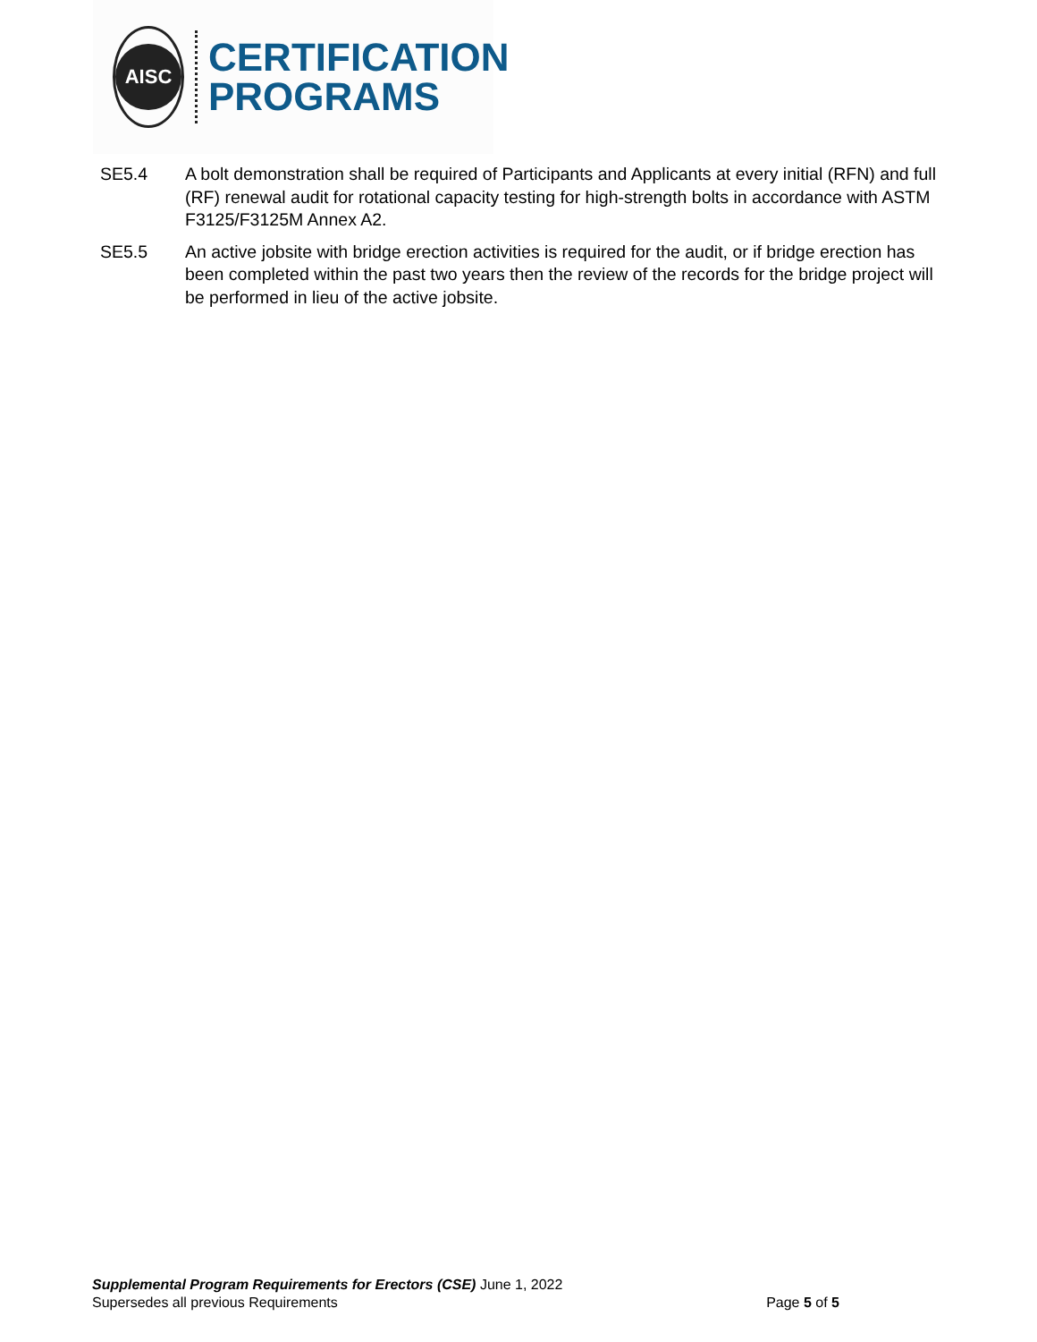AISC
CERTIFICATION
PROGRAMS
SE5.4 A bolt demonstration shall be required of Participants and Applicants at every initial (RFN) and full (RF) renewal audit for rotational capacity testing for high-strength bolts in accordance with ASTM F3125/F3125M Annex A2.
SE5.5 An active jobsite with bridge erection activities is required for the audit, or if bridge erection has been completed within the past two years then the review of the records for the bridge project will be performed in lieu of the active jobsite.
Supplemental Program Requirements for Erectors (CSE) June 1, 2022
Supersedes all previous Requirements Page 5 of 5